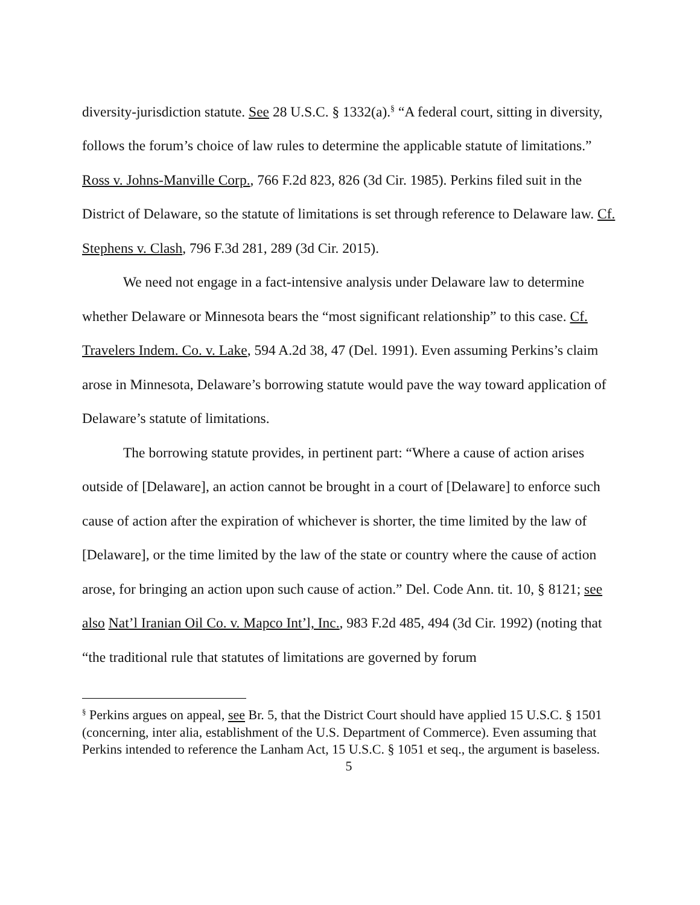diversity-jurisdiction statute. See 28 U.S.C. § 1332(a).<sup>§</sup> “A federal court, sitting in diversity, follows the forum’s choice of law rules to determine the applicable statute of limitations.” Ross v. Johns-Manville Corp., 766 F.2d 823, 826 (3d Cir. 1985). Perkins filed suit in the District of Delaware, so the statute of limitations is set through reference to Delaware law. Cf. Stephens v. Clash, 796 F.3d 281, 289 (3d Cir. 2015).
We need not engage in a fact-intensive analysis under Delaware law to determine whether Delaware or Minnesota bears the “most significant relationship” to this case. Cf. Travelers Indem. Co. v. Lake, 594 A.2d 38, 47 (Del. 1991). Even assuming Perkins’s claim arose in Minnesota, Delaware’s borrowing statute would pave the way toward application of Delaware’s statute of limitations.
The borrowing statute provides, in pertinent part: “Where a cause of action arises outside of [Delaware], an action cannot be brought in a court of [Delaware] to enforce such cause of action after the expiration of whichever is shorter, the time limited by the law of [Delaware], or the time limited by the law of the state or country where the cause of action arose, for bringing an action upon such cause of action.” Del. Code Ann. tit. 10, § 8121; see also Nat’l Iranian Oil Co. v. Mapco Int’l, Inc., 983 F.2d 485, 494 (3d Cir. 1992) (noting that “the traditional rule that statutes of limitations are governed by forum
<sup>§</sup> Perkins argues on appeal, see Br. 5, that the District Court should have applied 15 U.S.C. § 1501 (concerning, inter alia, establishment of the U.S. Department of Commerce). Even assuming that Perkins intended to reference the Lanham Act, 15 U.S.C. § 1051 et seq., the argument is baseless.
5